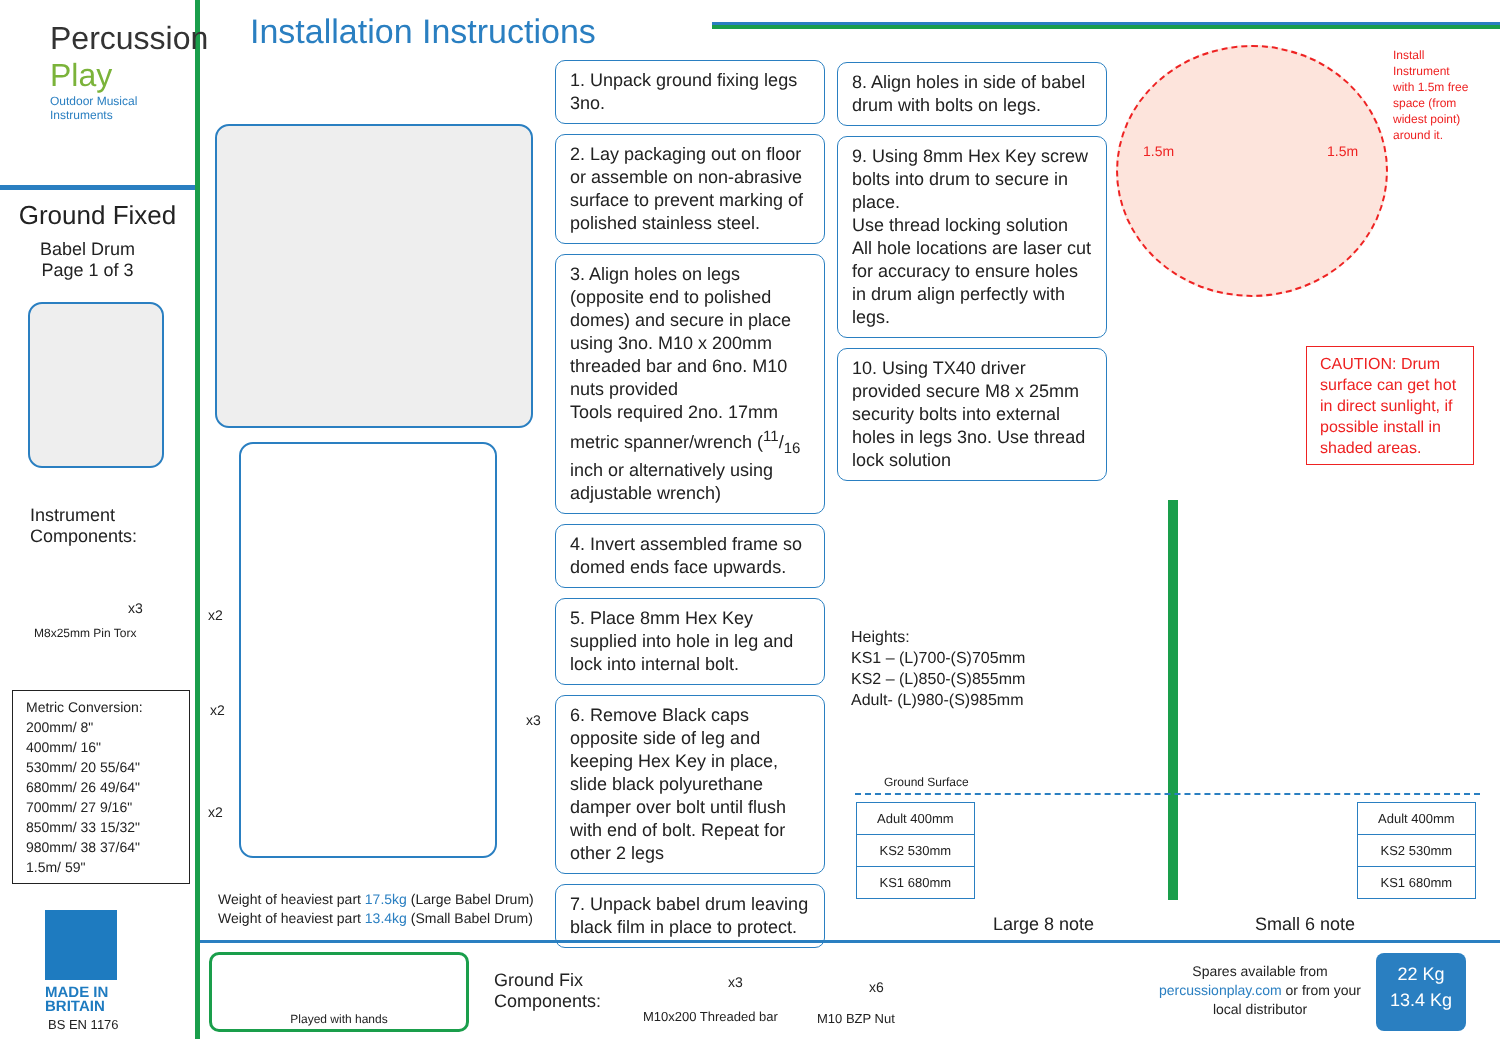Percussion
Play
Outdoor Musical Instruments
Ground Fixed
Babel Drum
Page 1 of 3
Instrument
Components:
x3
M8x25mm Pin Torx
Metric Conversion:
200mm/ 8"
400mm/ 16"
530mm/ 20 55/64"
680mm/ 26 49/64"
700mm/ 27 9/16"
850mm/ 33 15/32"
980mm/ 38 37/64"
1.5m/ 59"
MADE IN
BRITAIN
BS EN 1176
Installation Instructions
x2
x2
x2
x3
Weight of heaviest part 17.5kg (Large Babel Drum)
Weight of heaviest part 13.4kg (Small Babel Drum)
1. Unpack ground fixing legs 3no.
2. Lay packaging out on floor or assemble on non-abrasive surface to prevent marking of polished stainless steel.
3. Align holes on legs (opposite end to polished domes) and secure in place using 3no. M10 x 200mm threaded bar and 6no. M10 nuts provided
Tools required 2no. 17mm metric spanner/wrench (11/16 inch or alternatively using adjustable wrench)
4. Invert assembled frame so domed ends face upwards.
5. Place 8mm Hex Key supplied into hole in leg and lock into internal bolt.
6. Remove Black caps opposite side of leg and keeping Hex Key in place, slide black polyurethane damper over bolt until flush with end of bolt. Repeat for other 2 legs
7. Unpack babel drum leaving black film in place to protect.
8. Align holes in side of babel drum with bolts on legs.
9. Using 8mm Hex Key screw bolts into drum to secure in place.
Use thread locking solution
All hole locations are laser cut for accuracy to ensure holes in drum align perfectly with legs.
10. Using TX40 driver provided secure M8 x 25mm security bolts into external holes in legs 3no. Use thread lock solution
1.5m 1.5m
Install
Instrument
with 1.5m free
space (from
widest point)
around it.
CAUTION: Drum surface can get hot in direct sunlight, if possible install in shaded areas.
Heights:
KS1 – (L)700-(S)705mm
KS2 – (L)850-(S)855mm
Adult- (L)980-(S)985mm
Ground Surface
| Adult 400mm |
| KS2 530mm |
| KS1 680mm |
| Adult 400mm |
| KS2 530mm |
| KS1 680mm |
Large 8 note Small 6 note
Played with hands
Ground Fix
Components:
x3
M10x200 Threaded bar
x6
M10 BZP Nut
Spares available from percussionplay.com or from your local distributor
22 Kg
13.4 Kg